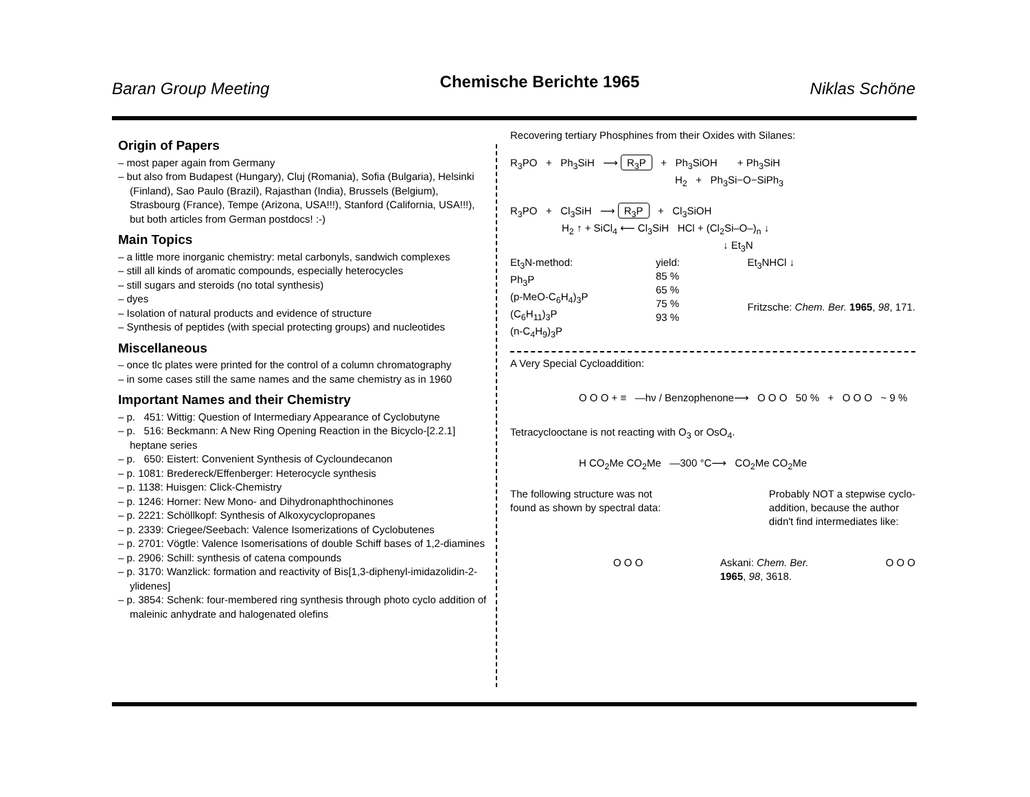Baran Group Meeting Chemische Berichte 1965 Niklas Schöne
Origin of Papers
– most paper again from Germany
– but also from Budapest (Hungary), Cluj (Romania), Sofia (Bulgaria), Helsinki (Finland), Sao Paulo (Brazil), Rajasthan (India), Brussels (Belgium), Strasbourg (France), Tempe (Arizona, USA!!!), Stanford (California, USA!!!), but both articles from German postdocs! :-)
Main Topics
– a little more inorganic chemistry: metal carbonyls, sandwich complexes
– still all kinds of aromatic compounds, especially heterocycles
– still sugars and steroids (no total synthesis)
– dyes
– Isolation of natural products and evidence of structure
– Synthesis of peptides (with special protecting groups) and nucleotides
Miscellaneous
– once tlc plates were printed for the control of a column chromatography
– in some cases still the same names and the same chemistry as in 1960
Important Names and their Chemistry
– p. 451: Wittig: Question of Intermediary Appearance of Cyclobutyne
– p. 516: Beckmann: A New Ring Opening Reaction in the Bicyclo-[2.2.1] heptane series
– p. 650: Eistert: Convenient Synthesis of Cycloundecanon
– p. 1081: Bredereck/Effenberger: Heterocycle synthesis
– p. 1138: Huisgen: Click-Chemistry
– p. 1246: Horner: New Mono- and Dihydronaphthochinones
– p. 2221: Schöllkopf: Synthesis of Alkoxycyclopropanes
– p. 2339: Criegee/Seebach: Valence Isomerizations of Cyclobutenes
– p. 2701: Vögtle: Valence Isomerisations of double Schiff bases of 1,2-diamines
– p. 2906: Schill: synthesis of catena compounds
– p. 3170: Wanzlick: formation and reactivity of Bis[1,3-diphenyl-imidazolidin-2-ylidenes]
– p. 3854: Schenk: four-membered ring synthesis through photo cyclo addition of maleinic anhydrate and halogenated olefins
Recovering tertiary Phosphines from their Oxides with Silanes:
R<sub>3</sub>PO + Ph<sub>3</sub>SiH ⟶ R<sub>3</sub>P + Ph<sub>3</sub>SiOH + Ph<sub>3</sub>SiH
H<sub>2</sub> + Ph<sub>3</sub>Si−O−SiPh<sub>3</sub>
R<sub>3</sub>PO + Cl<sub>3</sub>SiH ⟶ R<sub>3</sub>P + Cl<sub>3</sub>SiOH
H<sub>2</sub> ↑ + SiCl<sub>4</sub> ⟵ Cl<sub>3</sub>SiH HCl + (Cl<sub>2</sub>Si–O–)<sub>n</sub> ↓
↓ Et<sub>3</sub>N
Et<sub>3</sub>N-method:
Ph<sub>3</sub>P
(p-MeO-C<sub>6</sub>H<sub>4</sub>)<sub>3</sub>P
(C<sub>6</sub>H<sub>11</sub>)<sub>3</sub>P
(n-C<sub>4</sub>H<sub>9</sub>)<sub>3</sub>P
yield:
85 %
65 %
75 %
93 %
Et<sub>3</sub>NHCl ↓
Fritzsche: Chem. Ber. 1965, 98, 171.
A Very Special Cycloaddition:
O O O + ≡ —hν / Benzophenone⟶ O O O 50 % + O O O ~ 9 %
Tetracyclooctane is not reacting with O<sub>3</sub> or OsO<sub>4</sub>.
H CO<sub>2</sub>Me CO<sub>2</sub>Me —300 °C⟶ CO<sub>2</sub>Me CO<sub>2</sub>Me
The following structure was not
found as shown by spectral data:
Probably NOT a stepwise cyclo-
addition, because the author
didn't find intermediates like:
O O O Askani: Chem. Ber.
1965, 98, 3618.
O O O